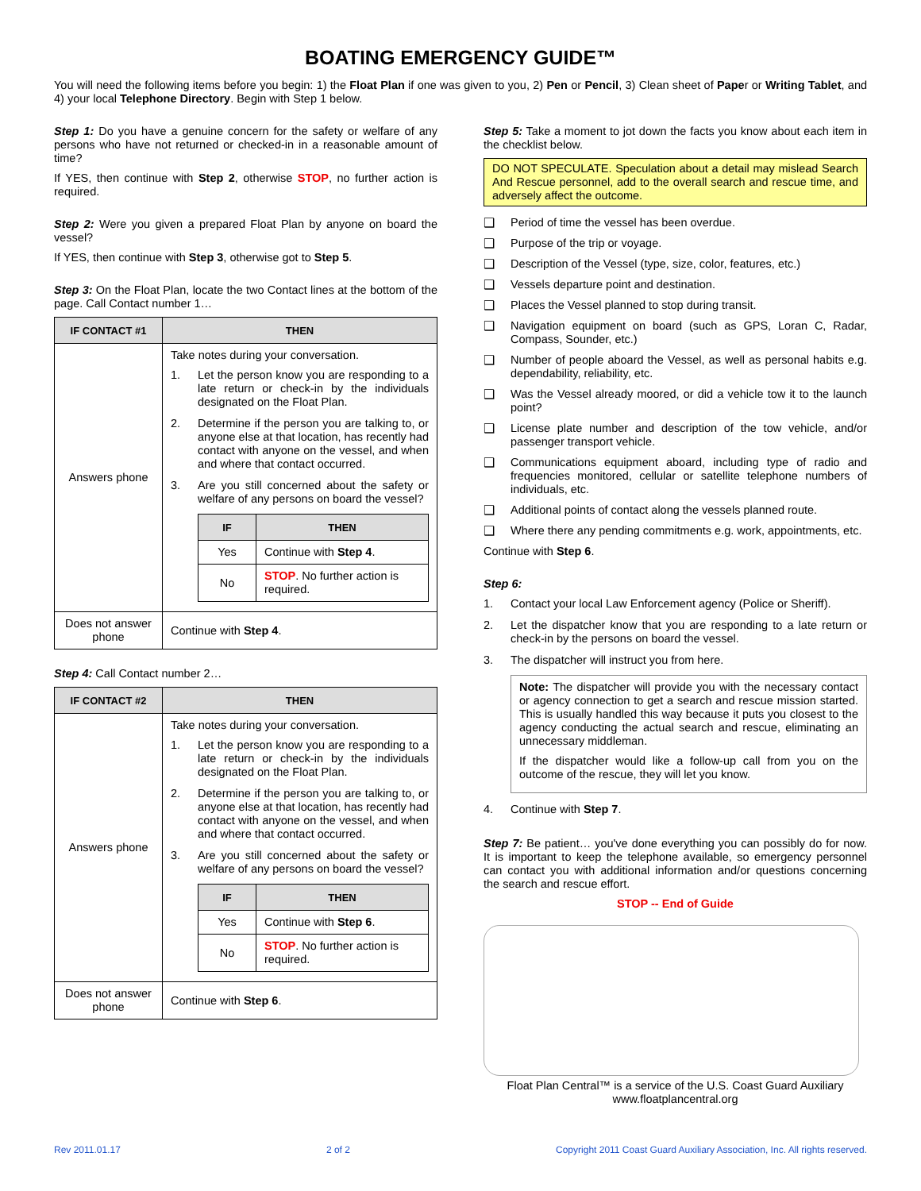BOATING EMERGENCY GUIDE™
You will need the following items before you begin: 1) the Float Plan if one was given to you, 2) Pen or Pencil, 3) Clean sheet of Paper or Writing Tablet, and 4) your local Telephone Directory. Begin with Step 1 below.
Step 1: Do you have a genuine concern for the safety or welfare of any persons who have not returned or checked-in in a reasonable amount of time?
If YES, then continue with Step 2, otherwise STOP, no further action is required.
Step 2: Were you given a prepared Float Plan by anyone on board the vessel?
If YES, then continue with Step 3, otherwise got to Step 5.
Step 3: On the Float Plan, locate the two Contact lines at the bottom of the page. Call Contact number 1…
| IF CONTACT #1 | THEN |
| --- | --- |
| Answers phone | Take notes during your conversation. 1. Let the person know you are responding to a late return or check-in by the individuals designated on the Float Plan. 2. Determine if the person you are talking to, or anyone else at that location, has recently had contact with anyone on the vessel, and when and where that contact occurred. 3. Are you still concerned about the safety or welfare of any persons on board the vessel? / IF / THEN / / --- / --- / / Yes / Continue with Step 4 . / / No / STOP . No further action is required. / |
| Does not answer phone | Continue with Step 4 . |
Step 4: Call Contact number 2…
| IF CONTACT #2 | THEN |
| --- | --- |
| Answers phone | Take notes during your conversation. 1. Let the person know you are responding to a late return or check-in by the individuals designated on the Float Plan. 2. Determine if the person you are talking to, or anyone else at that location, has recently had contact with anyone on the vessel, and when and where that contact occurred. 3. Are you still concerned about the safety or welfare of any persons on board the vessel? / IF / THEN / / --- / --- / / Yes / Continue with Step 6 . / / No / STOP . No further action is required. / |
| Does not answer phone | Continue with Step 6 . |
Step 5: Take a moment to jot down the facts you know about each item in the checklist below.
DO NOT SPECULATE. Speculation about a detail may mislead Search And Rescue personnel, add to the overall search and rescue time, and adversely affect the outcome.
❑ Period of time the vessel has been overdue.
❑ Purpose of the trip or voyage.
❑ Description of the Vessel (type, size, color, features, etc.)
❑ Vessels departure point and destination.
❑ Places the Vessel planned to stop during transit.
❑ Navigation equipment on board (such as GPS, Loran C, Radar, Compass, Sounder, etc.)
❑ Number of people aboard the Vessel, as well as personal habits e.g. dependability, reliability, etc.
❑ Was the Vessel already moored, or did a vehicle tow it to the launch point?
❑ License plate number and description of the tow vehicle, and/or passenger transport vehicle.
❑ Communications equipment aboard, including type of radio and frequencies monitored, cellular or satellite telephone numbers of individuals, etc.
❑ Additional points of contact along the vessels planned route.
❑ Where there any pending commitments e.g. work, appointments, etc.
Continue with Step 6.
Step 6:
1. Contact your local Law Enforcement agency (Police or Sheriff).
2. Let the dispatcher know that you are responding to a late return or check-in by the persons on board the vessel.
3. The dispatcher will instruct you from here.
Note: The dispatcher will provide you with the necessary contact or agency connection to get a search and rescue mission started. This is usually handled this way because it puts you closest to the agency conducting the actual search and rescue, eliminating an unnecessary middleman.
If the dispatcher would like a follow-up call from you on the outcome of the rescue, they will let you know.
4. Continue with Step 7.
Step 7: Be patient… you've done everything you can possibly do for now. It is important to keep the telephone available, so emergency personnel can contact you with additional information and/or questions concerning the search and rescue effort.
STOP -- End of Guide
Float Plan Central™ is a service of the U.S. Coast Guard Auxiliary
www.floatplancentral.org
Rev 2011.01.17 2 of 2 Copyright 2011 Coast Guard Auxiliary Association, Inc. All rights reserved.